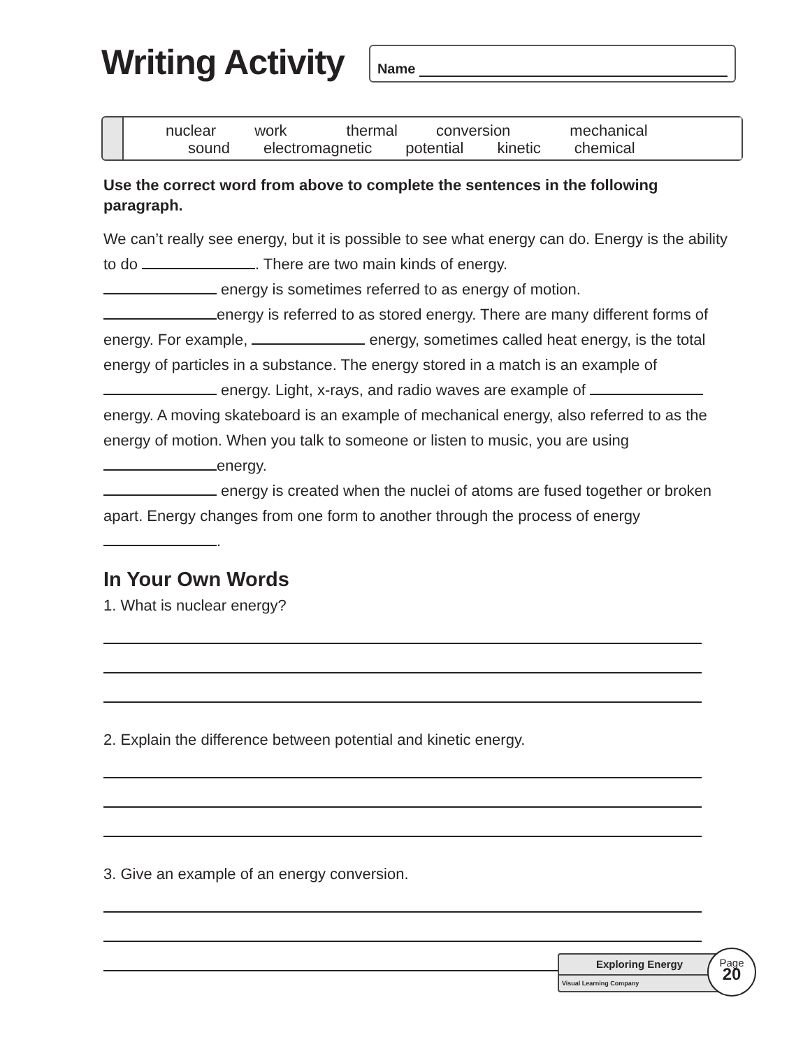Writing Activity
Name
nuclear work thermal conversion mechanical
sound electromagnetic potential kinetic chemical
Use the correct word from above to complete the sentences in the following paragraph.
We can’t really see energy, but it is possible to see what energy can do. Energy is the ability to do . There are two main kinds of energy.
energy is sometimes referred to as energy of motion.
energy is referred to as stored energy. There are many different forms of energy. For example, energy, sometimes called heat energy, is the total energy of particles in a substance. The energy stored in a match is an example of energy. Light, x-rays, and radio waves are example of energy. A moving skateboard is an example of mechanical energy, also referred to as the energy of motion. When you talk to someone or listen to music, you are using energy.
energy is created when the nuclei of atoms are fused together or broken apart. Energy changes from one form to another through the process of energy .
In Your Own Words
1. What is nuclear energy?
2. Explain the difference between potential and kinetic energy.
3. Give an example of an energy conversion.
Exploring Energy
Visual Learning Company
Page
20